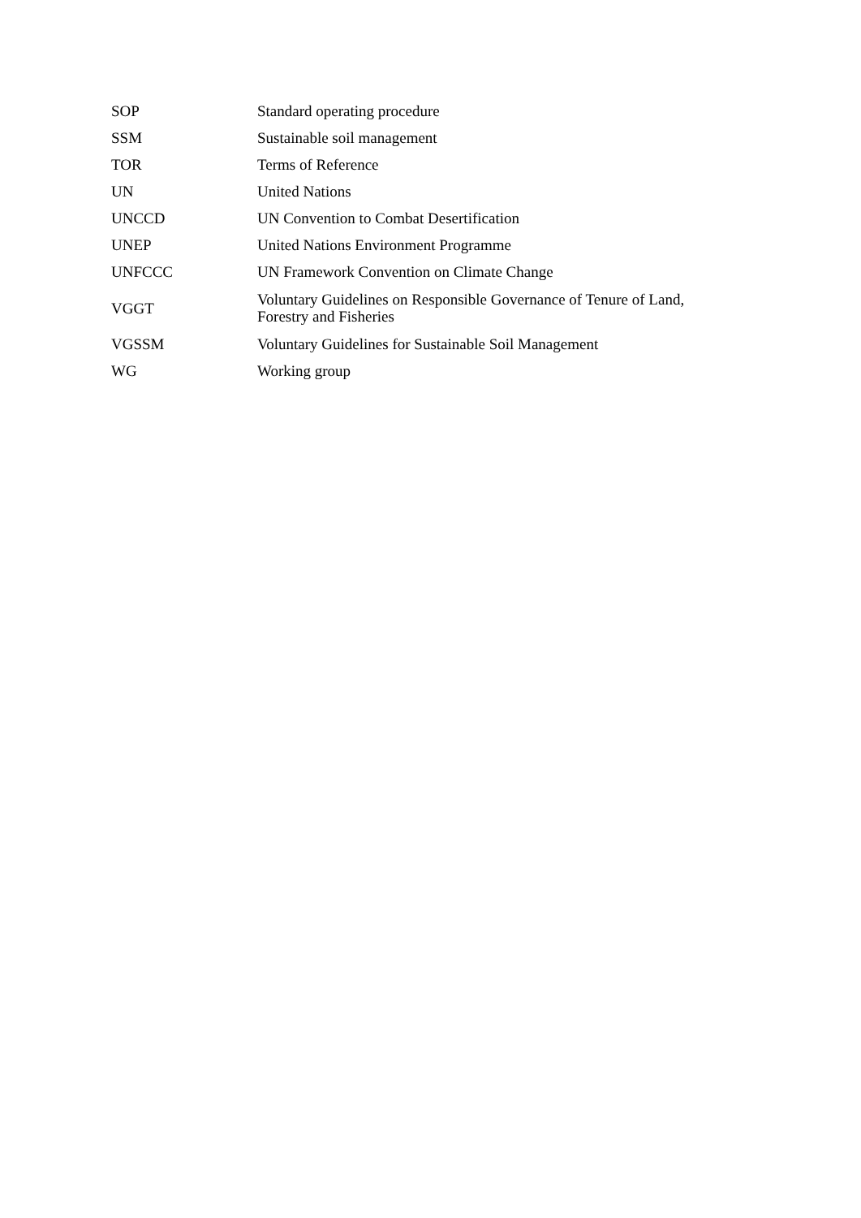| SOP | Standard operating procedure |
| SSM | Sustainable soil management |
| TOR | Terms of Reference |
| UN | United Nations |
| UNCCD | UN Convention to Combat Desertification |
| UNEP | United Nations Environment Programme |
| UNFCCC | UN Framework Convention on Climate Change |
| VGGT | Voluntary Guidelines on Responsible Governance of Tenure of Land, Forestry and Fisheries |
| VGSSM | Voluntary Guidelines for Sustainable Soil Management |
| WG | Working group |